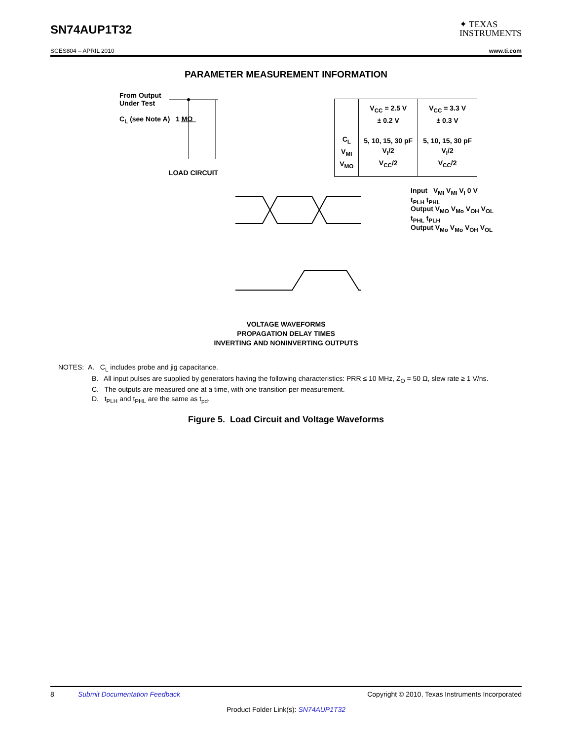SN74AUP1T32
✦ TEXAS
INSTRUMENTS
SCES804 – APRIL 2010 www.ti.com
PARAMETER MEASUREMENT INFORMATION
From Output
Under Test
C<sub>L</sub> (see Note A) 1 MΩ
LOAD CIRCUIT
| | V<sub>CC</sub> = 2.5 V ± 0.2 V | V<sub>CC</sub> = 3.3 V ± 0.3 V |
| C<sub>L</sub> V<sub>MI</sub> V<sub>MO</sub> | 5, 10, 15, 30 pF V<sub>I</sub>/2 V<sub>CC</sub>/2 | 5, 10, 15, 30 pF V<sub>I</sub>/2 V<sub>CC</sub>/2 |
Input V<sub>MI</sub> V<sub>MI</sub> V<sub>I</sub> 0 V
t<sub>PLH</sub> t<sub>PHL</sub>
Output V<sub>MO</sub> V<sub>Mo</sub> V<sub>OH</sub> V<sub>OL</sub>
t<sub>PHL</sub> t<sub>PLH</sub>
Output V<sub>Mo</sub> V<sub>Mo</sub> V<sub>OH</sub> V<sub>OL</sub>
VOLTAGE WAVEFORMS
PROPAGATION DELAY TIMES
INVERTING AND NONINVERTING OUTPUTS
NOTES: A. C<sub>L</sub> includes probe and jig capacitance.
B. All input pulses are supplied by generators having the following characteristics: PRR ≤ 10 MHz, Z<sub>O</sub> = 50 Ω, slew rate ≥ 1 V/ns.
C. The outputs are measured one at a time, with one transition per measurement.
D. t<sub>PLH</sub> and t<sub>PHL</sub> are the same as t<sub>pd</sub>.
Figure 5. Load Circuit and Voltage Waveforms
8 Submit Documentation Feedback Copyright © 2010, Texas Instruments Incorporated
Product Folder Link(s): SN74AUP1T32